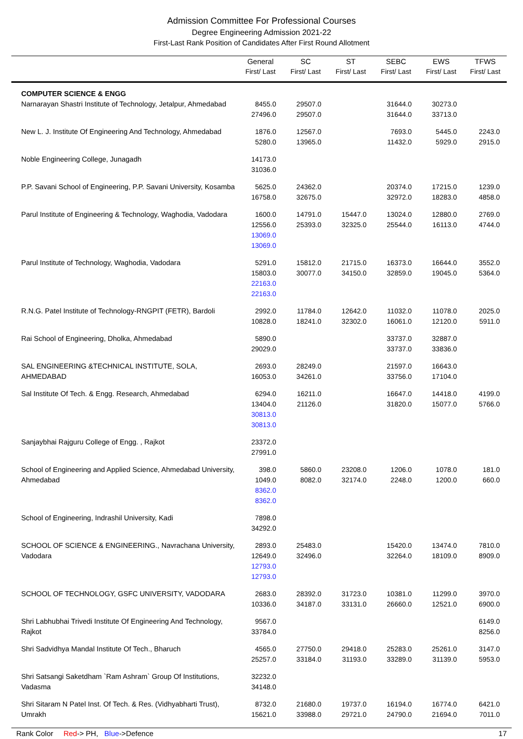Admission Committee For Professional Courses
Degree Engineering Admission 2021-22
First-Last Rank Position of Candidates After First Round Allotment
| | General First/ Last | SC First/ Last | ST First/ Last | SEBC First/ Last | EWS First/ Last | TFWS First/ Last |
| --- | --- | --- | --- | --- | --- | --- |
| COMPUTER SCIENCE & ENGG Narnarayan Shastri Institute of Technology, Jetalpur, Ahmedabad | 8455.0 27496.0 | 29507.0 29507.0 | | 31644.0 31644.0 | 30273.0 33713.0 | |
| New L. J. Institute Of Engineering And Technology, Ahmedabad | 1876.0 5280.0 | 12567.0 13965.0 | | 7693.0 11432.0 | 5445.0 5929.0 | 2243.0 2915.0 |
| Noble Engineering College, Junagadh | 14173.0 31036.0 | | | | | |
| P.P. Savani School of Engineering, P.P. Savani University, Kosamba | 5625.0 16758.0 | 24362.0 32675.0 | | 20374.0 32972.0 | 17215.0 18283.0 | 1239.0 4858.0 |
| Parul Institute of Engineering & Technology, Waghodia, Vadodara | 1600.0 12556.0 13069.0 13069.0 | 14791.0 25393.0 | 15447.0 32325.0 | 13024.0 25544.0 | 12880.0 16113.0 | 2769.0 4744.0 |
| Parul Institute of Technology, Waghodia, Vadodara | 5291.0 15803.0 22163.0 22163.0 | 15812.0 30077.0 | 21715.0 34150.0 | 16373.0 32859.0 | 16644.0 19045.0 | 3552.0 5364.0 |
| R.N.G. Patel Institute of Technology-RNGPIT (FETR), Bardoli | 2992.0 10828.0 | 11784.0 18241.0 | 12642.0 32302.0 | 11032.0 16061.0 | 11078.0 12120.0 | 2025.0 5911.0 |
| Rai School of Engineering, Dholka, Ahmedabad | 5890.0 29029.0 | | | 33737.0 33737.0 | 32887.0 33836.0 | |
| SAL ENGINEERING &TECHNICAL INSTITUTE, SOLA, AHMEDABAD | 2693.0 16053.0 | 28249.0 34261.0 | | 21597.0 33756.0 | 16643.0 17104.0 | |
| Sal Institute Of Tech. & Engg. Research, Ahmedabad | 6294.0 13404.0 30813.0 30813.0 | 16211.0 21126.0 | | 16647.0 31820.0 | 14418.0 15077.0 | 4199.0 5766.0 |
| Sanjaybhai Rajguru College of Engg. , Rajkot | 23372.0 27991.0 | | | | | |
| School of Engineering and Applied Science, Ahmedabad University, Ahmedabad | 398.0 1049.0 8362.0 8362.0 | 5860.0 8082.0 | 23208.0 32174.0 | 1206.0 2248.0 | 1078.0 1200.0 | 181.0 660.0 |
| School of Engineering, Indrashil University, Kadi | 7898.0 34292.0 | | | | | |
| SCHOOL OF SCIENCE & ENGINEERING., Navrachana University, Vadodara | 2893.0 12649.0 12793.0 12793.0 | 25483.0 32496.0 | | 15420.0 32264.0 | 13474.0 18109.0 | 7810.0 8909.0 |
| SCHOOL OF TECHNOLOGY, GSFC UNIVERSITY, VADODARA | 2683.0 10336.0 | 28392.0 34187.0 | 31723.0 33131.0 | 10381.0 26660.0 | 11299.0 12521.0 | 3970.0 6900.0 |
| Shri Labhubhai Trivedi Institute Of Engineering And Technology, Rajkot | 9567.0 33784.0 | | | | | 6149.0 8256.0 |
| Shri Sadvidhya Mandal Institute Of Tech., Bharuch | 4565.0 25257.0 | 27750.0 33184.0 | 29418.0 31193.0 | 25283.0 33289.0 | 25261.0 31139.0 | 3147.0 5953.0 |
| Shri Satsangi Saketdham `Ram Ashram` Group Of Institutions, Vadasma | 32232.0 34148.0 | | | | | |
| Shri Sitaram N Patel Inst. Of Tech. & Res. (Vidhyabharti Trust), Umrakh | 8732.0 15621.0 | 21680.0 33988.0 | 19737.0 29721.0 | 16194.0 24790.0 | 16774.0 21694.0 | 6421.0 7011.0 |
Rank Color Red-> PH, Blue->Defence
17